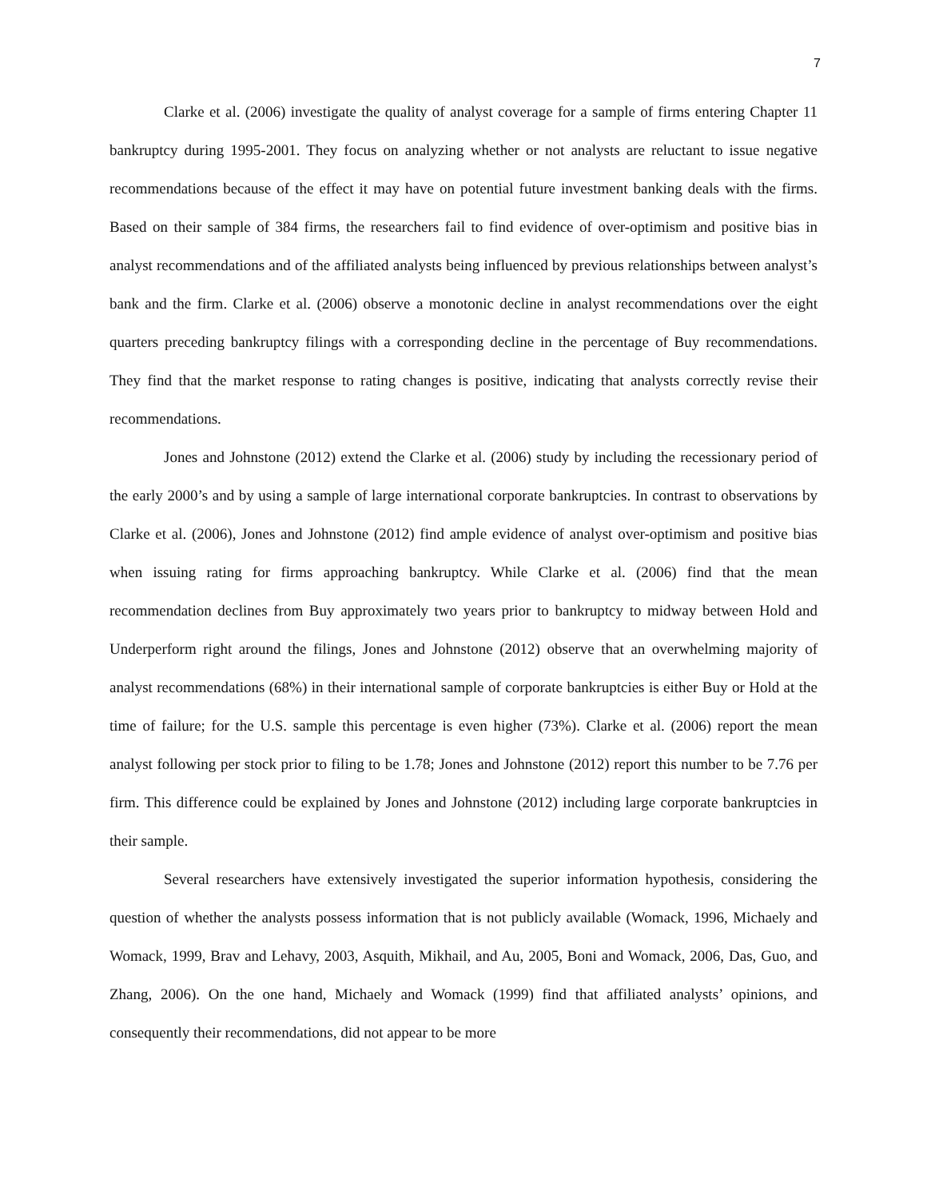7
Clarke et al. (2006) investigate the quality of analyst coverage for a sample of firms entering Chapter 11 bankruptcy during 1995-2001. They focus on analyzing whether or not analysts are reluctant to issue negative recommendations because of the effect it may have on potential future investment banking deals with the firms. Based on their sample of 384 firms, the researchers fail to find evidence of over-optimism and positive bias in analyst recommendations and of the affiliated analysts being influenced by previous relationships between analyst’s bank and the firm. Clarke et al. (2006) observe a monotonic decline in analyst recommendations over the eight quarters preceding bankruptcy filings with a corresponding decline in the percentage of Buy recommendations. They find that the market response to rating changes is positive, indicating that analysts correctly revise their recommendations.
Jones and Johnstone (2012) extend the Clarke et al. (2006) study by including the recessionary period of the early 2000’s and by using a sample of large international corporate bankruptcies. In contrast to observations by Clarke et al. (2006), Jones and Johnstone (2012) find ample evidence of analyst over-optimism and positive bias when issuing rating for firms approaching bankruptcy. While Clarke et al. (2006) find that the mean recommendation declines from Buy approximately two years prior to bankruptcy to midway between Hold and Underperform right around the filings, Jones and Johnstone (2012) observe that an overwhelming majority of analyst recommendations (68%) in their international sample of corporate bankruptcies is either Buy or Hold at the time of failure; for the U.S. sample this percentage is even higher (73%). Clarke et al. (2006) report the mean analyst following per stock prior to filing to be 1.78; Jones and Johnstone (2012) report this number to be 7.76 per firm. This difference could be explained by Jones and Johnstone (2012) including large corporate bankruptcies in their sample.
Several researchers have extensively investigated the superior information hypothesis, considering the question of whether the analysts possess information that is not publicly available (Womack, 1996, Michaely and Womack, 1999, Brav and Lehavy, 2003, Asquith, Mikhail, and Au, 2005, Boni and Womack, 2006, Das, Guo, and Zhang, 2006). On the one hand, Michaely and Womack (1999) find that affiliated analysts’ opinions, and consequently their recommendations, did not appear to be more